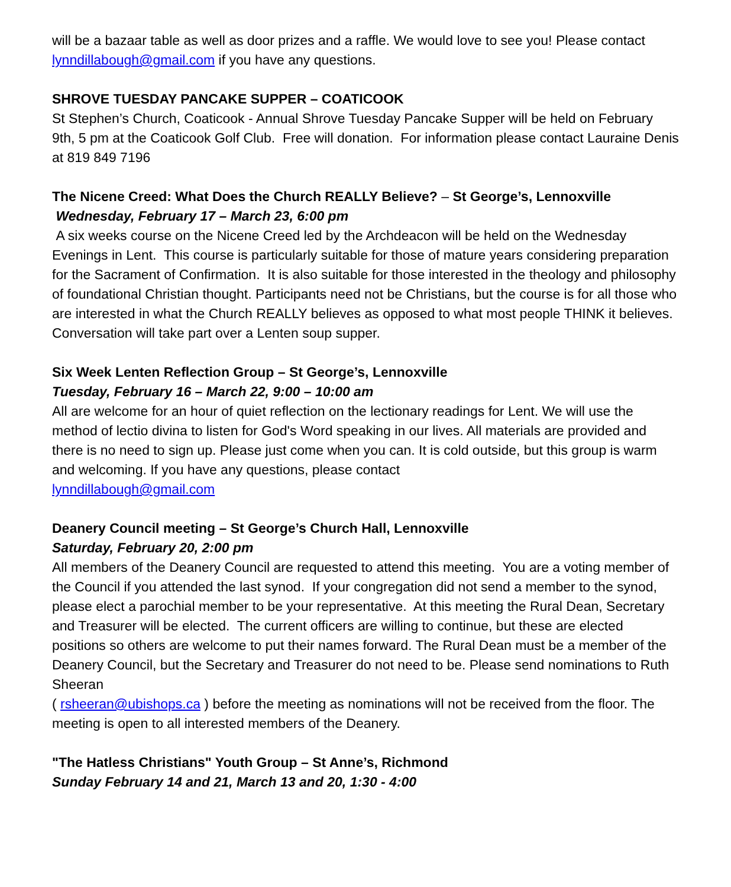will be a bazaar table as well as door prizes and a raffle. We would love to see you! Please contact lynndillabough@gmail.com if you have any questions.
SHROVE TUESDAY PANCAKE SUPPER – COATICOOK
St Stephen’s Church, Coaticook - Annual Shrove Tuesday Pancake Supper will be held on February 9th, 5 pm at the Coaticook Golf Club. Free will donation. For information please contact Lauraine Denis at 819 849 7196
The Nicene Creed: What Does the Church REALLY Believe? – St George’s, Lennoxville
Wednesday, February 17 – March 23, 6:00 pm
A six weeks course on the Nicene Creed led by the Archdeacon will be held on the Wednesday Evenings in Lent. This course is particularly suitable for those of mature years considering preparation for the Sacrament of Confirmation. It is also suitable for those interested in the theology and philosophy of foundational Christian thought. Participants need not be Christians, but the course is for all those who are interested in what the Church REALLY believes as opposed to what most people THINK it believes. Conversation will take part over a Lenten soup supper.
Six Week Lenten Reflection Group – St George’s, Lennoxville
Tuesday, February 16 – March 22, 9:00 – 10:00 am
All are welcome for an hour of quiet reflection on the lectionary readings for Lent. We will use the method of lectio divina to listen for God's Word speaking in our lives. All materials are provided and there is no need to sign up. Please just come when you can. It is cold outside, but this group is warm and welcoming. If you have any questions, please contact
lynndillabough@gmail.com
Deanery Council meeting – St George’s Church Hall, Lennoxville
Saturday, February 20, 2:00 pm
All members of the Deanery Council are requested to attend this meeting. You are a voting member of the Council if you attended the last synod. If your congregation did not send a member to the synod, please elect a parochial member to be your representative. At this meeting the Rural Dean, Secretary and Treasurer will be elected. The current officers are willing to continue, but these are elected positions so others are welcome to put their names forward. The Rural Dean must be a member of the Deanery Council, but the Secretary and Treasurer do not need to be. Please send nominations to Ruth Sheeran
( rsheeran@ubishops.ca ) before the meeting as nominations will not be received from the floor. The meeting is open to all interested members of the Deanery.
"The Hatless Christians" Youth Group – St Anne’s, Richmond
Sunday February 14 and 21, March 13 and 20, 1:30 - 4:00